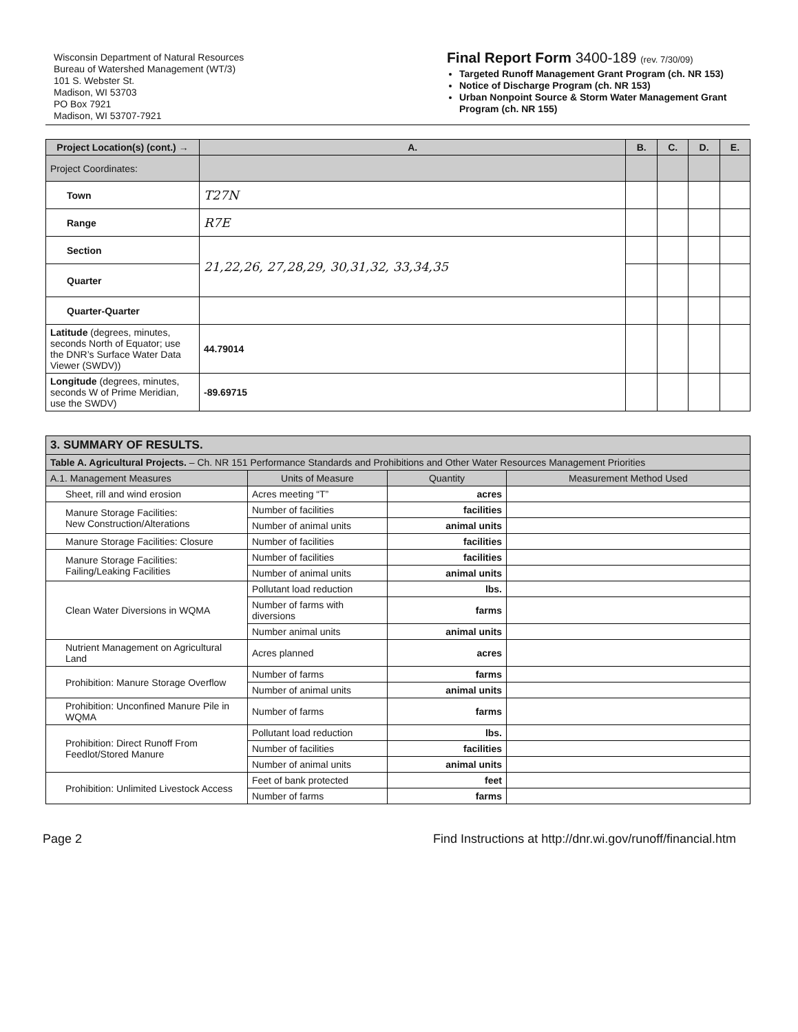Wisconsin Department of Natural Resources
Bureau of Watershed Management (WT/3)
101 S. Webster St.
Madison, WI 53703
PO Box 7921
Madison, WI 53707-7921
Final Report Form 3400-189 (rev. 7/30/09)
Targeted Runoff Management Grant Program (ch. NR 153)
Notice of Discharge Program (ch. NR 153)
Urban Nonpoint Source & Storm Water Management Grant Program (ch. NR 155)
| Project Location(s) (cont.) → | A. | B. | C. | D. | E. |
| --- | --- | --- | --- | --- | --- |
| Project Coordinates: | | | | | |
| Town | T27N | | | | |
| Range | R7E | | | | |
| Section | 21,22,26, 27,28,29, 30,31,32, 33,34,35 | | | | |
| Quarter | | | | | |
| Quarter-Quarter | | | | | |
| Latitude (degrees, minutes, seconds North of Equator; use the DNR’s Surface Water Data Viewer (SWDV)) | 44.79014 | | | | |
| Longitude (degrees, minutes, seconds W of Prime Meridian, use the SWDV) | -89.69715 | | | | |
| 3. SUMMARY OF RESULTS. | | | |
| --- | --- | --- | --- |
| Table A. Agricultural Projects. – Ch. NR 151 Performance Standards and Prohibitions and Other Water Resources Management Priorities | | | |
| A.1. Management Measures | Units of Measure | Quantity | Measurement Method Used |
| Sheet, rill and wind erosion | Acres meeting “T” | acres | |
| Manure Storage Facilities: New Construction/Alterations | Number of facilities | facilities | |
| | Number of animal units | animal units | |
| Manure Storage Facilities: Closure | Number of facilities | facilities | |
| Manure Storage Facilities: Failing/Leaking Facilities | Number of facilities | facilities | |
| | Number of animal units | animal units | |
| Clean Water Diversions in WQMA | Pollutant load reduction | lbs. | |
| | Number of farms with diversions | farms | |
| | Number animal units | animal units | |
| Nutrient Management on Agricultural Land | Acres planned | acres | |
| Prohibition: Manure Storage Overflow | Number of farms | farms | |
| | Number of animal units | animal units | |
| Prohibition: Unconfined Manure Pile in WQMA | Number of farms | farms | |
| Prohibition: Direct Runoff From Feedlot/Stored Manure | Pollutant load reduction | lbs. | |
| | Number of facilities | facilities | |
| | Number of animal units | animal units | |
| Prohibition: Unlimited Livestock Access | Feet of bank protected | feet | |
| | Number of farms | farms | |
Page 2 Find Instructions at http://dnr.wi.gov/runoff/financial.htm